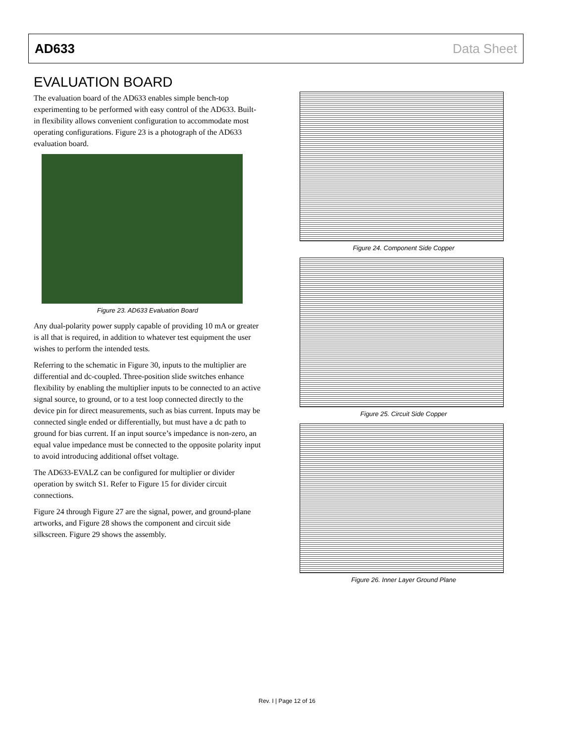AD633 Data Sheet
EVALUATION BOARD
The evaluation board of the AD633 enables simple bench-top experimenting to be performed with easy control of the AD633. Built-in flexibility allows convenient configuration to accommodate most operating configurations. Figure 23 is a photograph of the AD633 evaluation board.
Figure 23. AD633 Evaluation Board
Any dual-polarity power supply capable of providing 10 mA or greater is all that is required, in addition to whatever test equipment the user wishes to perform the intended tests.
Referring to the schematic in Figure 30, inputs to the multiplier are differential and dc-coupled. Three-position slide switches enhance flexibility by enabling the multiplier inputs to be connected to an active signal source, to ground, or to a test loop connected directly to the device pin for direct measurements, such as bias current. Inputs may be connected single ended or differentially, but must have a dc path to ground for bias current. If an input source’s impedance is non-zero, an equal value impedance must be connected to the opposite polarity input to avoid introducing additional offset voltage.
The AD633-EVALZ can be configured for multiplier or divider operation by switch S1. Refer to Figure 15 for divider circuit connections.
Figure 24 through Figure 27 are the signal, power, and ground-plane artworks, and Figure 28 shows the component and circuit side silkscreen. Figure 29 shows the assembly.
Figure 24. Component Side Copper
Figure 25. Circuit Side Copper
Figure 26. Inner Layer Ground Plane
Rev. I | Page 12 of 16